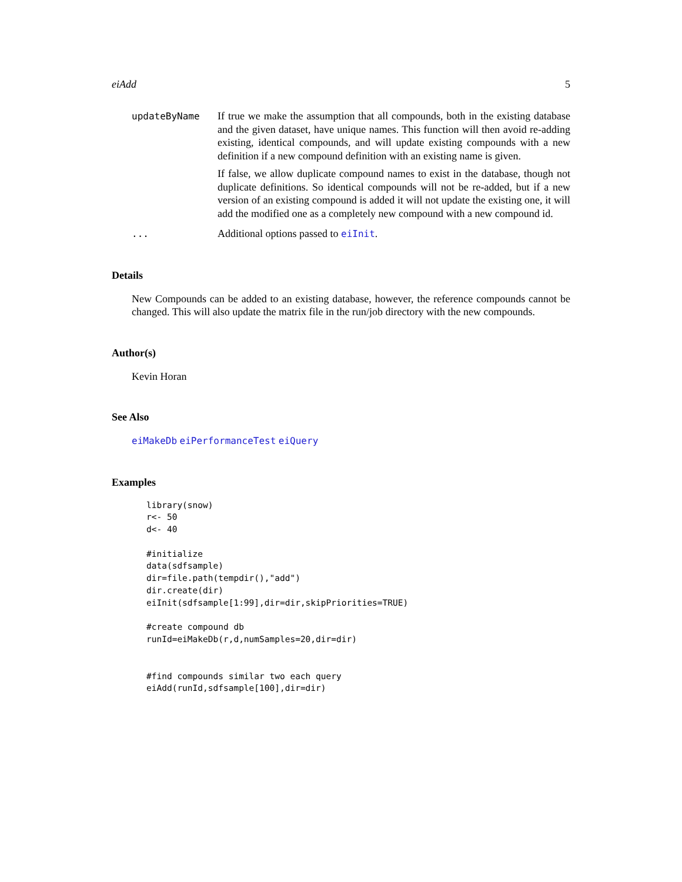eiAdd 5
updateByName
If true we make the assumption that all compounds, both in the existing database and the given dataset, have unique names. This function will then avoid re-adding existing, identical compounds, and will update existing compounds with a new definition if a new compound definition with an existing name is given.
If false, we allow duplicate compound names to exist in the database, though not duplicate definitions. So identical compounds will not be re-added, but if a new version of an existing compound is added it will not update the existing one, it will add the modified one as a completely new compound with a new compound id.
...
Additional options passed to eiInit.
Details
New Compounds can be added to an existing database, however, the reference compounds cannot be changed. This will also update the matrix file in the run/job directory with the new compounds.
Author(s)
Kevin Horan
See Also
eiMakeDb eiPerformanceTest eiQuery
Examples
library(snow)
r<- 50
d<- 40

#initialize
data(sdfsample)
dir=file.path(tempdir(),"add")
dir.create(dir)
eiInit(sdfsample[1:99],dir=dir,skipPriorities=TRUE)

#create compound db
runId=eiMakeDb(r,d,numSamples=20,dir=dir)


#find compounds similar two each query
eiAdd(runId,sdfsample[100],dir=dir)